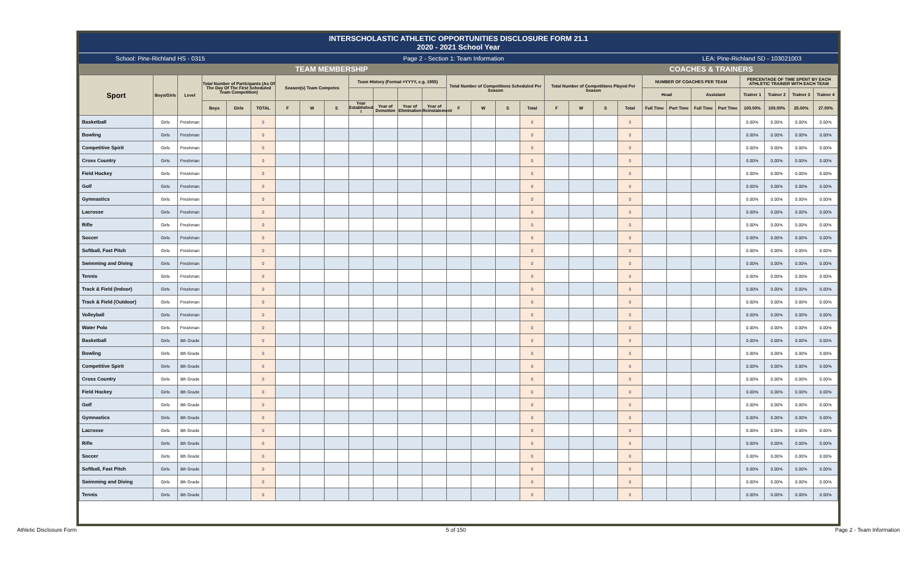INTERSCHOLASTIC ATHLETIC OPPORTUNITIES DISCLOSURE FORM 21.1
2020 - 2021 School Year
School: Pine-Richland HS - 0315 Page 2 - Section 1: Team Information LEA: Pine-Richland SD - 103021003
TEAM MEMBERSHIP COACHES & TRAINERS
| Sport | Boys/Girls | Level | Total Number of Participants (As Of The Day Of The First Scheduled Team Competition) | | | Season(s) Team Competes | | | Team History (Format =YYYY, e.g. 1955) | | | | Total Number of Competitions Scheduled Per Season | | | | Total Number of Competitions Played Per Season | | | | NUMBER OF COACHES PER TEAM | | | | PERCENTAGE OF TIME SPENT BY EACH ATHLETIC TRAINER WITH EACH TEAM | | | |
| --- | --- | --- | --- | --- | --- | --- | --- | --- | --- | --- | --- | --- | --- | --- | --- | --- | --- | --- | --- | --- | --- | --- | --- | --- | --- | --- | --- | --- |
| | | | | | | | | | | | | | | | | | | | | | Head | | Assistant | | Trainer 1 | Trainer 2 | Trainer 3 | Trainer 4 |
| | | | Boys | Girls | TOTAL | F | W | S | Year Established <sup>1</sup> | Year of Demotion | Year of Elimination | Year of Reinstatement | F | W | S | Total | F | W | S | Total | Full Time | Part Time | Full Time | Part Time | 100.00% | 100.00% | 25.00% | 27.00% |
| Basketball | Girls | Freshman | | | 0 | | | | | | | | | | | 0 | | | | 0 | | | | | 0.00% | 0.00% | 0.00% | 0.00% |
| Bowling | Girls | Freshman | | | 0 | | | | | | | | | | | 0 | | | | 0 | | | | | 0.00% | 0.00% | 0.00% | 0.00% |
| Competitive Spirit | Girls | Freshman | | | 0 | | | | | | | | | | | 0 | | | | 0 | | | | | 0.00% | 0.00% | 0.00% | 0.00% |
| Cross Country | Girls | Freshman | | | 0 | | | | | | | | | | | 0 | | | | 0 | | | | | 0.00% | 0.00% | 0.00% | 0.00% |
| Field Hockey | Girls | Freshman | | | 0 | | | | | | | | | | | 0 | | | | 0 | | | | | 0.00% | 0.00% | 0.00% | 0.00% |
| Golf | Girls | Freshman | | | 0 | | | | | | | | | | | 0 | | | | 0 | | | | | 0.00% | 0.00% | 0.00% | 0.00% |
| Gymnastics | Girls | Freshman | | | 0 | | | | | | | | | | | 0 | | | | 0 | | | | | 0.00% | 0.00% | 0.00% | 0.00% |
| Lacrosse | Girls | Freshman | | | 0 | | | | | | | | | | | 0 | | | | 0 | | | | | 0.00% | 0.00% | 0.00% | 0.00% |
| Rifle | Girls | Freshman | | | 0 | | | | | | | | | | | 0 | | | | 0 | | | | | 0.00% | 0.00% | 0.00% | 0.00% |
| Soccer | Girls | Freshman | | | 0 | | | | | | | | | | | 0 | | | | 0 | | | | | 0.00% | 0.00% | 0.00% | 0.00% |
| Softball, Fast Pitch | Girls | Freshman | | | 0 | | | | | | | | | | | 0 | | | | 0 | | | | | 0.00% | 0.00% | 0.00% | 0.00% |
| Swimming and Diving | Girls | Freshman | | | 0 | | | | | | | | | | | 0 | | | | 0 | | | | | 0.00% | 0.00% | 0.00% | 0.00% |
| Tennis | Girls | Freshman | | | 0 | | | | | | | | | | | 0 | | | | 0 | | | | | 0.00% | 0.00% | 0.00% | 0.00% |
| Track & Field (Indoor) | Girls | Freshman | | | 0 | | | | | | | | | | | 0 | | | | 0 | | | | | 0.00% | 0.00% | 0.00% | 0.00% |
| Track & Field (Outdoor) | Girls | Freshman | | | 0 | | | | | | | | | | | 0 | | | | 0 | | | | | 0.00% | 0.00% | 0.00% | 0.00% |
| Volleyball | Girls | Freshman | | | 0 | | | | | | | | | | | 0 | | | | 0 | | | | | 0.00% | 0.00% | 0.00% | 0.00% |
| Water Polo | Girls | Freshman | | | 0 | | | | | | | | | | | 0 | | | | 0 | | | | | 0.00% | 0.00% | 0.00% | 0.00% |
| Basketball | Girls | 8th Grade | | | 0 | | | | | | | | | | | 0 | | | | 0 | | | | | 0.00% | 0.00% | 0.00% | 0.00% |
| Bowling | Girls | 8th Grade | | | 0 | | | | | | | | | | | 0 | | | | 0 | | | | | 0.00% | 0.00% | 0.00% | 0.00% |
| Competitive Spirit | Girls | 8th Grade | | | 0 | | | | | | | | | | | 0 | | | | 0 | | | | | 0.00% | 0.00% | 0.00% | 0.00% |
| Cross Country | Girls | 8th Grade | | | 0 | | | | | | | | | | | 0 | | | | 0 | | | | | 0.00% | 0.00% | 0.00% | 0.00% |
| Field Hockey | Girls | 8th Grade | | | 0 | | | | | | | | | | | 0 | | | | 0 | | | | | 0.00% | 0.00% | 0.00% | 0.00% |
| Golf | Girls | 8th Grade | | | 0 | | | | | | | | | | | 0 | | | | 0 | | | | | 0.00% | 0.00% | 0.00% | 0.00% |
| Gymnastics | Girls | 8th Grade | | | 0 | | | | | | | | | | | 0 | | | | 0 | | | | | 0.00% | 0.00% | 0.00% | 0.00% |
| Lacrosse | Girls | 8th Grade | | | 0 | | | | | | | | | | | 0 | | | | 0 | | | | | 0.00% | 0.00% | 0.00% | 0.00% |
| Rifle | Girls | 8th Grade | | | 0 | | | | | | | | | | | 0 | | | | 0 | | | | | 0.00% | 0.00% | 0.00% | 0.00% |
| Soccer | Girls | 8th Grade | | | 0 | | | | | | | | | | | 0 | | | | 0 | | | | | 0.00% | 0.00% | 0.00% | 0.00% |
| Softball, Fast Pitch | Girls | 8th Grade | | | 0 | | | | | | | | | | | 0 | | | | 0 | | | | | 0.00% | 0.00% | 0.00% | 0.00% |
| Swimming and Diving | Girls | 8th Grade | | | 0 | | | | | | | | | | | 0 | | | | 0 | | | | | 0.00% | 0.00% | 0.00% | 0.00% |
| Tennis | Girls | 8th Grade | | | 0 | | | | | | | | | | | 0 | | | | 0 | | | | | 0.00% | 0.00% | 0.00% | 0.00% |
Athletic Disclosure Form 5 of 150 Page 2 - Team Information